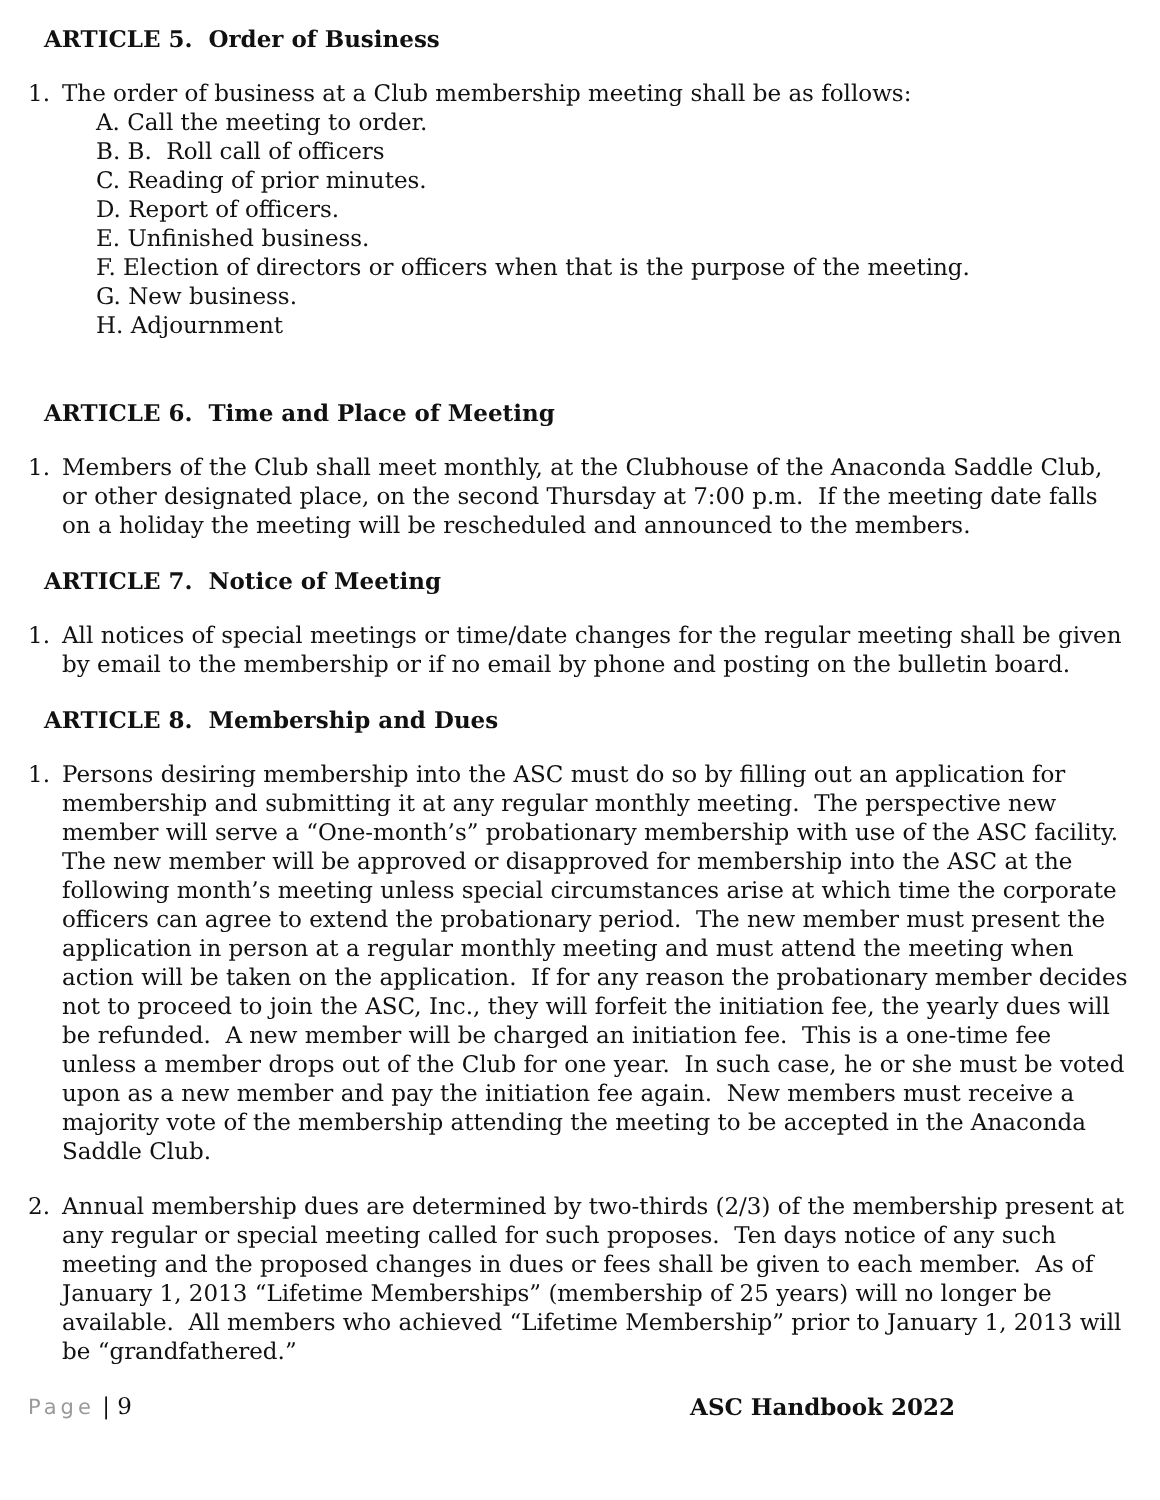ARTICLE 5. Order of Business
1. The order of business at a Club membership meeting shall be as follows:
A. Call the meeting to order.
B. B. Roll call of officers
C. Reading of prior minutes.
D. Report of officers.
E. Unfinished business.
F. Election of directors or officers when that is the purpose of the meeting.
G. New business.
H. Adjournment
ARTICLE 6. Time and Place of Meeting
1. Members of the Club shall meet monthly, at the Clubhouse of the Anaconda Saddle Club, or other designated place, on the second Thursday at 7:00 p.m. If the meeting date falls on a holiday the meeting will be rescheduled and announced to the members.
ARTICLE 7. Notice of Meeting
1. All notices of special meetings or time/date changes for the regular meeting shall be given by email to the membership or if no email by phone and posting on the bulletin board.
ARTICLE 8. Membership and Dues
1. Persons desiring membership into the ASC must do so by filling out an application for membership and submitting it at any regular monthly meeting. The perspective new member will serve a “One-month’s” probationary membership with use of the ASC facility. The new member will be approved or disapproved for membership into the ASC at the following month’s meeting unless special circumstances arise at which time the corporate officers can agree to extend the probationary period. The new member must present the application in person at a regular monthly meeting and must attend the meeting when action will be taken on the application. If for any reason the probationary member decides not to proceed to join the ASC, Inc., they will forfeit the initiation fee, the yearly dues will be refunded. A new member will be charged an initiation fee. This is a one-time fee unless a member drops out of the Club for one year. In such case, he or she must be voted upon as a new member and pay the initiation fee again. New members must receive a majority vote of the membership attending the meeting to be accepted in the Anaconda Saddle Club.
2. Annual membership dues are determined by two-thirds (2/3) of the membership present at any regular or special meeting called for such proposes. Ten days notice of any such meeting and the proposed changes in dues or fees shall be given to each member. As of January 1, 2013 “Lifetime Memberships” (membership of 25 years) will no longer be available. All members who achieved “Lifetime Membership” prior to January 1, 2013 will be “grandfathered.”
Page | 9 ASC Handbook 2022